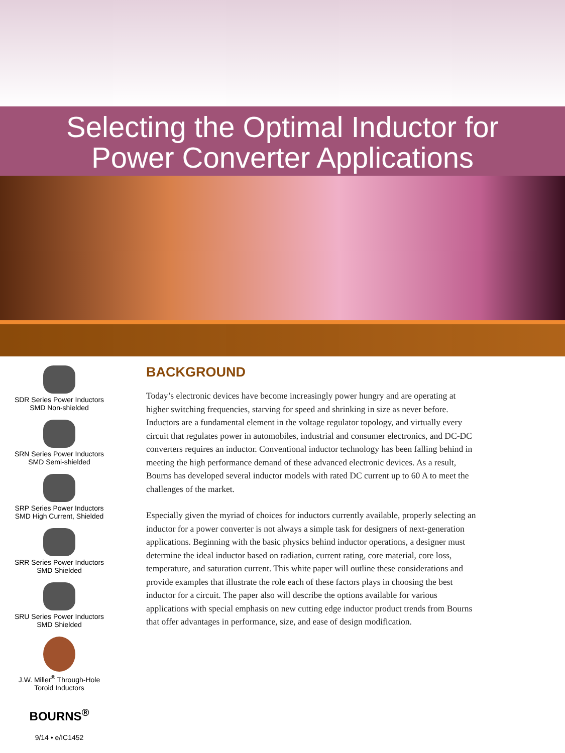Selecting the Optimal Inductor for
Power Converter Applications
SDR Series Power Inductors
SMD Non-shielded
SRN Series Power Inductors
SMD Semi-shielded
SRP Series Power Inductors
SMD High Current, Shielded
SRR Series Power Inductors
SMD Shielded
SRU Series Power Inductors
SMD Shielded
J.W. Miller<sup>®</sup> Through-Hole
Toroid Inductors
BOURNS<sup>®</sup>
9/14 • e/IC1452
BACKGROUND
Today’s electronic devices have become increasingly power hungry and are operating at higher switching frequencies, starving for speed and shrinking in size as never before. Inductors are a fundamental element in the voltage regulator topology, and virtually every circuit that regulates power in automobiles, industrial and consumer electronics, and DC-DC converters requires an inductor. Conventional inductor technology has been falling behind in meeting the high performance demand of these advanced electronic devices. As a result, Bourns has developed several inductor models with rated DC current up to 60 A to meet the challenges of the market.
Especially given the myriad of choices for inductors currently available, properly selecting an inductor for a power converter is not always a simple task for designers of next-generation applications. Beginning with the basic physics behind inductor operations, a designer must determine the ideal inductor based on radiation, current rating, core material, core loss, temperature, and saturation current. This white paper will outline these considerations and provide examples that illustrate the role each of these factors plays in choosing the best inductor for a circuit. The paper also will describe the options available for various applications with special emphasis on new cutting edge inductor product trends from Bourns that offer advantages in performance, size, and ease of design modification.